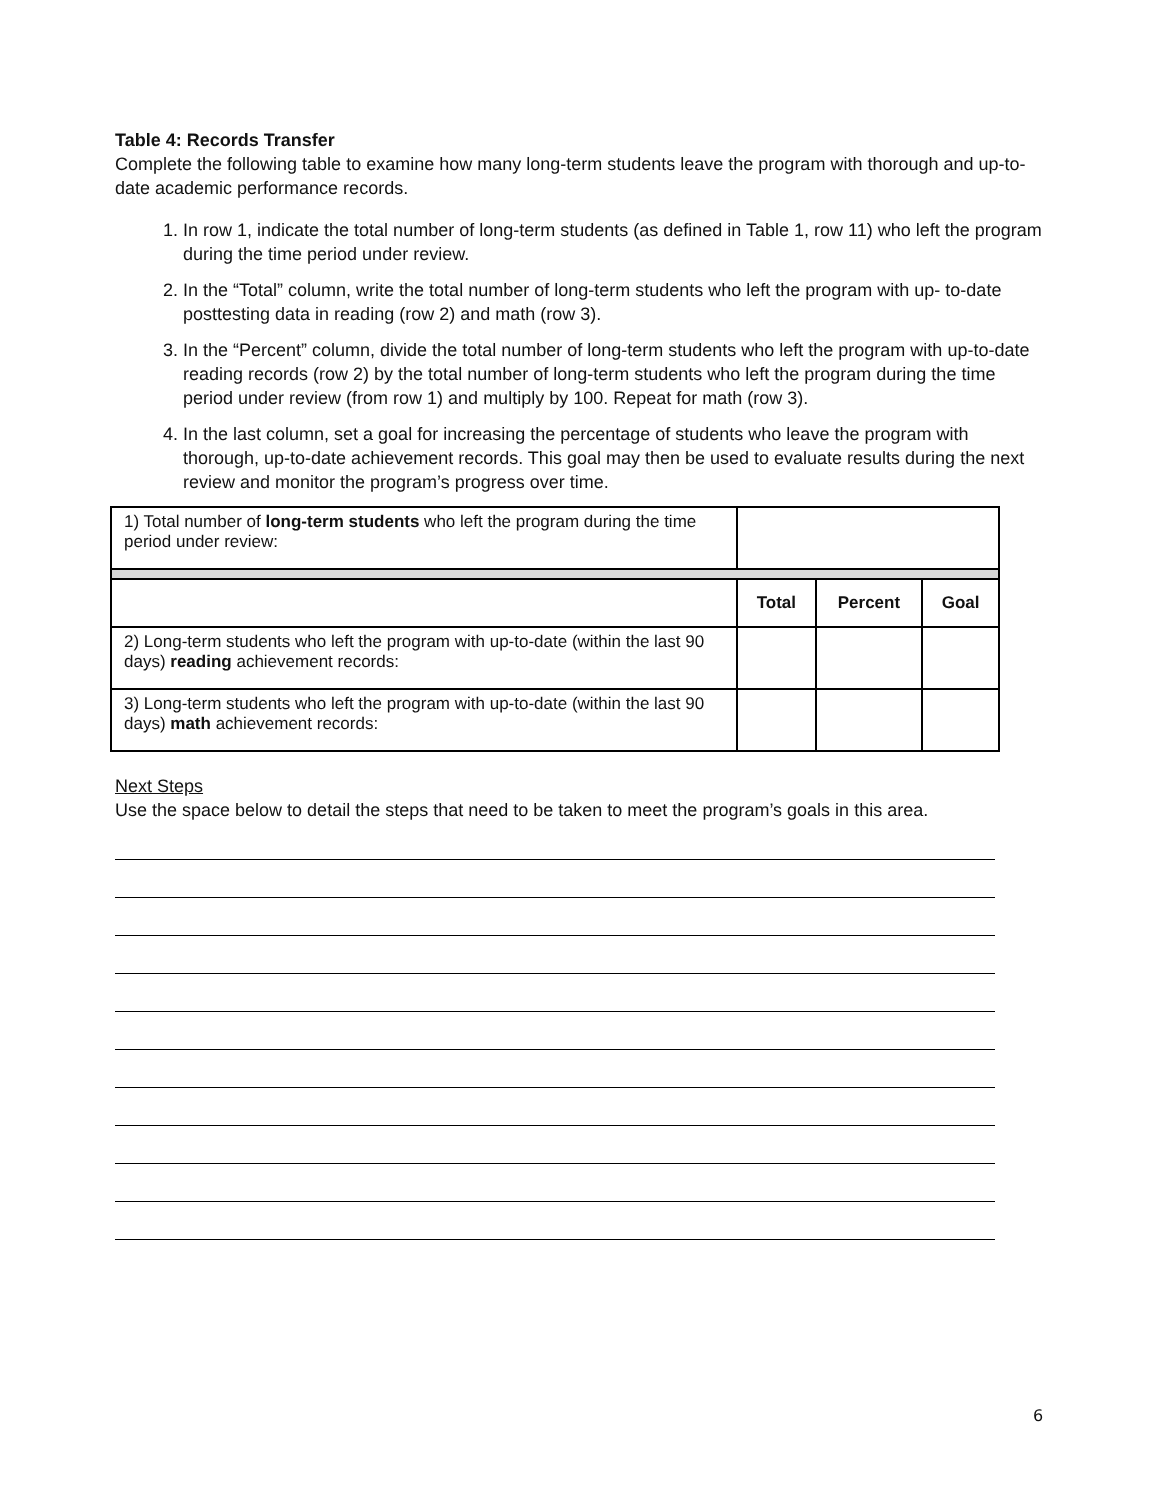Table 4: Records Transfer
Complete the following table to examine how many long-term students leave the program with thorough and up-to-date academic performance records.
1. In row 1, indicate the total number of long-term students (as defined in Table 1, row 11) who left the program during the time period under review.
2. In the “Total” column, write the total number of long-term students who left the program with up- to-date posttesting data in reading (row 2) and math (row 3).
3. In the “Percent” column, divide the total number of long-term students who left the program with up-to-date reading records (row 2) by the total number of long-term students who left the program during the time period under review (from row 1) and multiply by 100. Repeat for math (row 3).
4. In the last column, set a goal for increasing the percentage of students who leave the program with thorough, up-to-date achievement records. This goal may then be used to evaluate results during the next review and monitor the program’s progress over time.
| 1) Total number of long-term students who left the program during the time period under review: | | | |
| | Total | Percent | Goal |
| 2) Long-term students who left the program with up-to-date (within the last 90 days) reading achievement records: | | | |
| 3) Long-term students who left the program with up-to-date (within the last 90 days) math achievement records: | | | |
Next Steps
Use the space below to detail the steps that need to be taken to meet the program’s goals in this area.
6